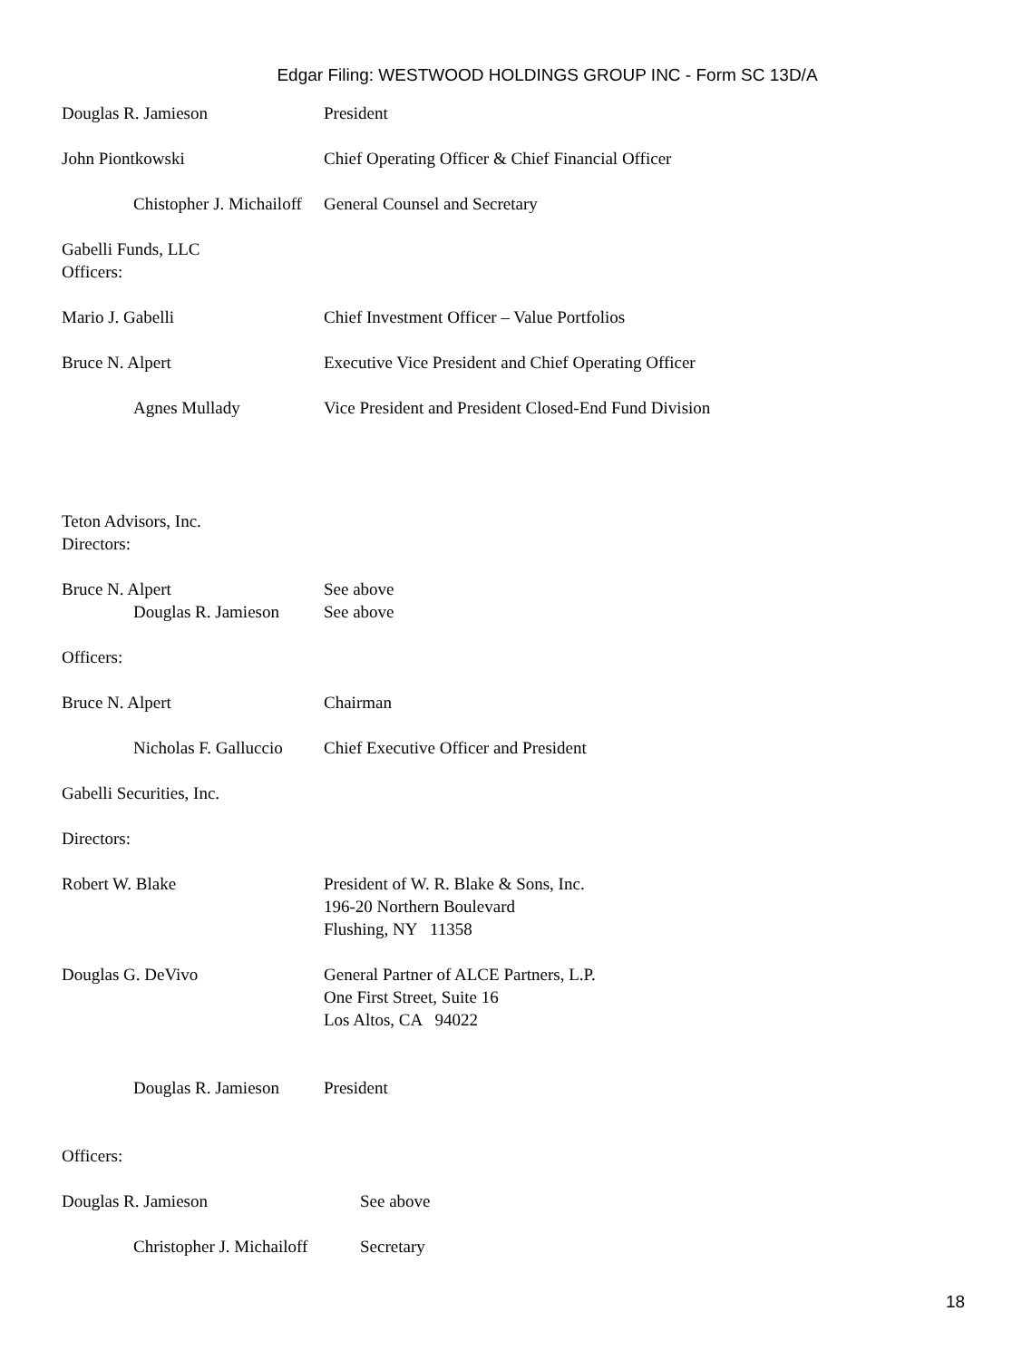Edgar Filing: WESTWOOD HOLDINGS GROUP INC - Form SC 13D/A
Douglas R. Jamieson President
John Piontkowski Chief Operating Officer & Chief Financial Officer
Chistopher J. Michailoff
General Counsel and Secretary
Gabelli Funds, LLC
Officers:
Mario J. Gabelli Chief Investment Officer – Value Portfolios
Bruce N. Alpert Executive Vice President and Chief Operating Officer
Agnes Mullady Vice President and President Closed-End Fund Division
Teton Advisors, Inc.
Directors:
Bruce N. Alpert See above
Douglas R. Jamieson
See above
Officers:
Bruce N. Alpert Chairman
Nicholas F. Galluccio
Chief Executive Officer and President
Gabelli Securities, Inc.
Directors:
Robert W. Blake President of W. R. Blake & Sons, Inc.
196-20 Northern Boulevard
Flushing, NY 11358
Douglas G. DeVivo General Partner of ALCE Partners, L.P.
One First Street, Suite 16
Los Altos, CA 94022
Douglas R. Jamieson
President
Officers:
Douglas R. Jamieson See above
Christopher J. Michailoff
Secretary
18